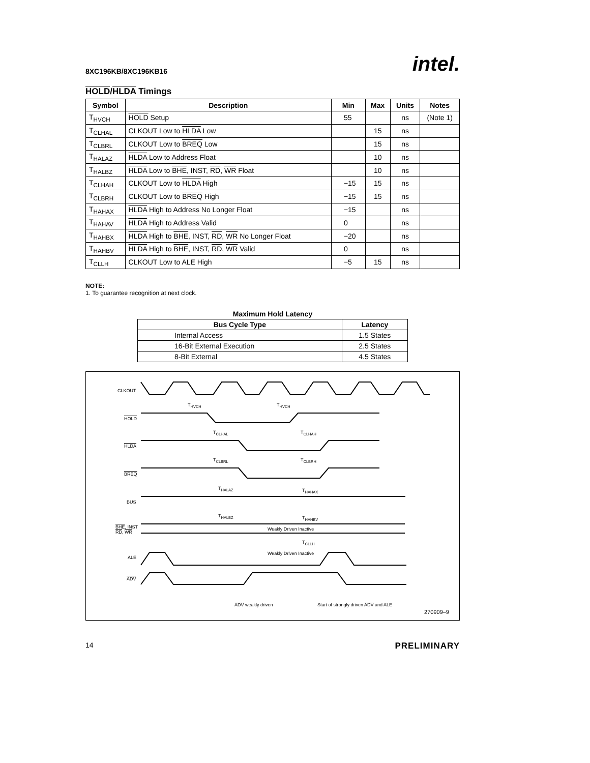8XC196KB/8XC196KB16 intel.
HOLD/HLDA Timings
| Symbol | Description | Min | Max | Units | Notes |
| --- | --- | --- | --- | --- | --- |
| T<sub>HVCH</sub> | HOLD Setup | 55 | | ns | (Note 1) |
| T<sub>CLHAL</sub> | CLKOUT Low to HLDA Low | | 15 | ns | |
| T<sub>CLBRL</sub> | CLKOUT Low to BREQ Low | | 15 | ns | |
| T<sub>HALAZ</sub> | HLDA Low to Address Float | | 10 | ns | |
| T<sub>HALBZ</sub> | HLDA Low to BHE , INST, RD , WR Float | | 10 | ns | |
| T<sub>CLHAH</sub> | CLKOUT Low to HLDA High | −15 | 15 | ns | |
| T<sub>CLBRH</sub> | CLKOUT Low to BREQ High | −15 | 15 | ns | |
| T<sub>HAHAX</sub> | HLDA High to Address No Longer Float | −15 | | ns | |
| T<sub>HAHAV</sub> | HLDA High to Address Valid | 0 | | ns | |
| T<sub>HAHBX</sub> | HLDA High to BHE , INST, RD , WR No Longer Float | −20 | | ns | |
| T<sub>HAHBV</sub> | HLDA High to BHE , INST, RD , WR Valid | 0 | | ns | |
| T<sub>CLLH</sub> | CLKOUT Low to ALE High | −5 | 15 | ns | |
NOTE:
1. To guarantee recognition at next clock.
Maximum Hold Latency
| Bus Cycle Type | Latency |
| --- | --- |
| Internal Access | 1.5 States |
| 16-Bit External Execution | 2.5 States |
| 8-Bit External | 4.5 States |
CLKOUT
HOLD
HLDA
BREQ
BUS
BHE, INST
RD, WR
ALE
ADV
T<sub>HVCH</sub> T<sub>HVCH</sub>
T<sub>CLHAL</sub> T<sub>CLHAH</sub>
T<sub>CLBRL</sub> T<sub>CLBRH</sub>
T<sub>HALAZ</sub> T<sub>HAHAX</sub>
T<sub>HALBZ</sub> T<sub>HAHBV</sub>
Weakly Driven Inactive
T<sub>CLLH</sub>
Weakly Driven Inactive
ADV weakly driven
Start of strongly driven ADV and ALE
270909–9
14 PRELIMINARY